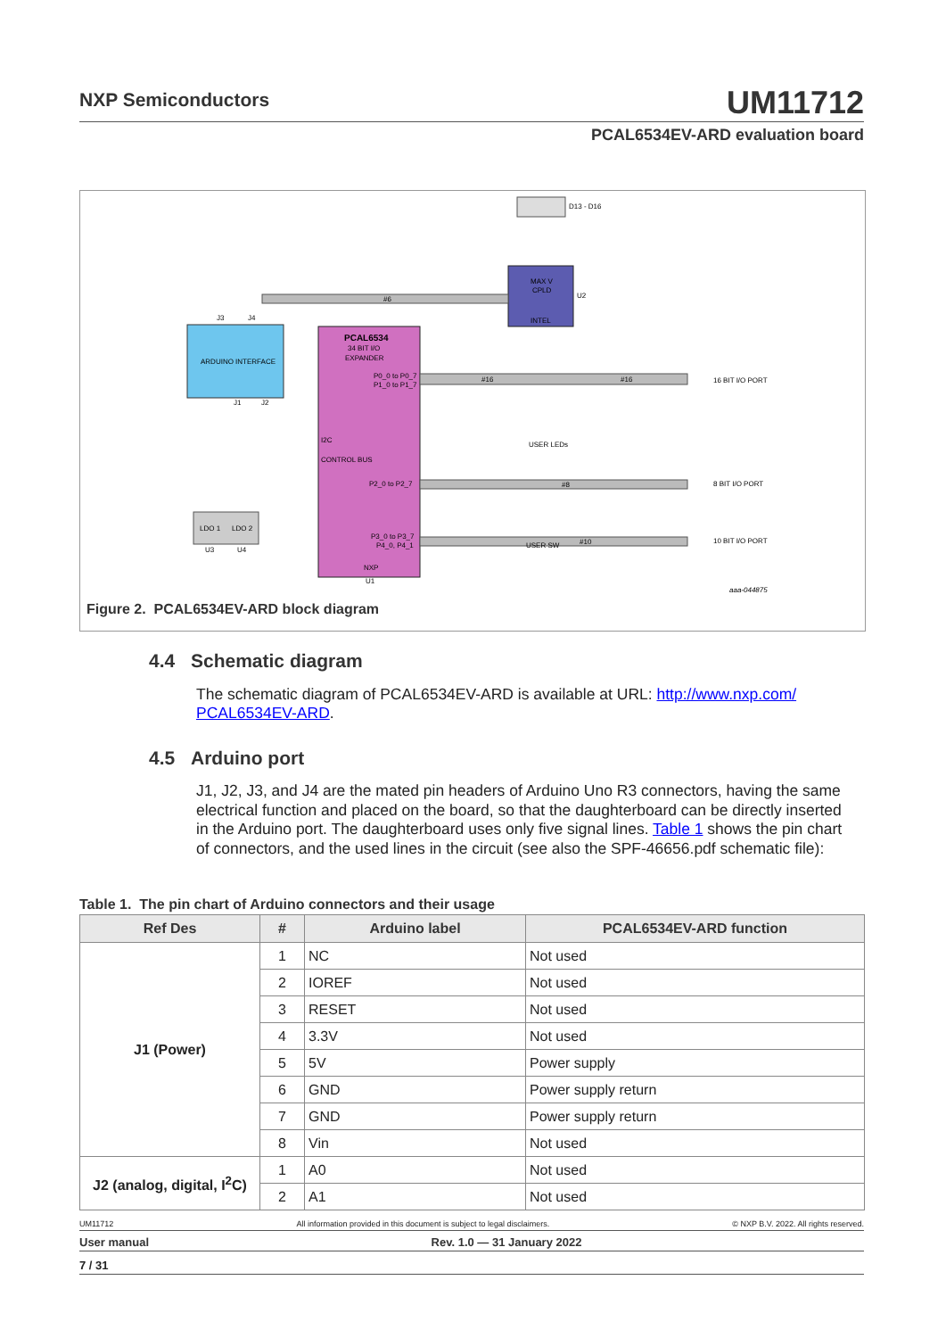NXP Semiconductors UM11712
PCAL6534EV-ARD evaluation board
D13 - D16
MAX V
CPLD
INTEL
U2
ARDUINO INTERFACE
J3
J4
J1
J2
PCAL6534
34 BIT I/O
EXPANDER
P0_0 to P0_7
P1_0 to P1_7
I2C
CONTROL BUS
P2_0 to P2_7
P3_0 to P3_7
P4_0, P4_1
NXP
U1
#16
#16
16 BIT I/O PORT
#8
8 BIT I/O PORT
#10
10 BIT I/O PORT
USER LEDs
USER SW
LDO 1
LDO 2
U3
U4
#6
aaa-044875
Figure 2. PCAL6534EV-ARD block diagram
4.4 Schematic diagram
The schematic diagram of PCAL6534EV-ARD is available at URL: http://www.nxp.com/ PCAL6534EV-ARD.
4.5 Arduino port
J1, J2, J3, and J4 are the mated pin headers of Arduino Uno R3 connectors, having the same electrical function and placed on the board, so that the daughterboard can be directly inserted in the Arduino port. The daughterboard uses only five signal lines. Table 1 shows the pin chart of connectors, and the used lines in the circuit (see also the SPF-46656.pdf schematic file):
Table 1. The pin chart of Arduino connectors and their usage
| Ref Des | # | Arduino label | PCAL6534EV-ARD function |
| --- | --- | --- | --- |
| J1 (Power) | 1 | NC | Not used |
| | 2 | IOREF | Not used |
| | 3 | RESET | Not used |
| | 4 | 3.3V | Not used |
| | 5 | 5V | Power supply |
| | 6 | GND | Power supply return |
| | 7 | GND | Power supply return |
| | 8 | Vin | Not used |
| J2 (analog, digital, I<sup>2</sup>C) | 1 | A0 | Not used |
| | 2 | A1 | Not used |
UM11712 All information provided in this document is subject to legal disclaimers. © NXP B.V. 2022. All rights reserved.
User manual Rev. 1.0 — 31 January 2022
7 / 31